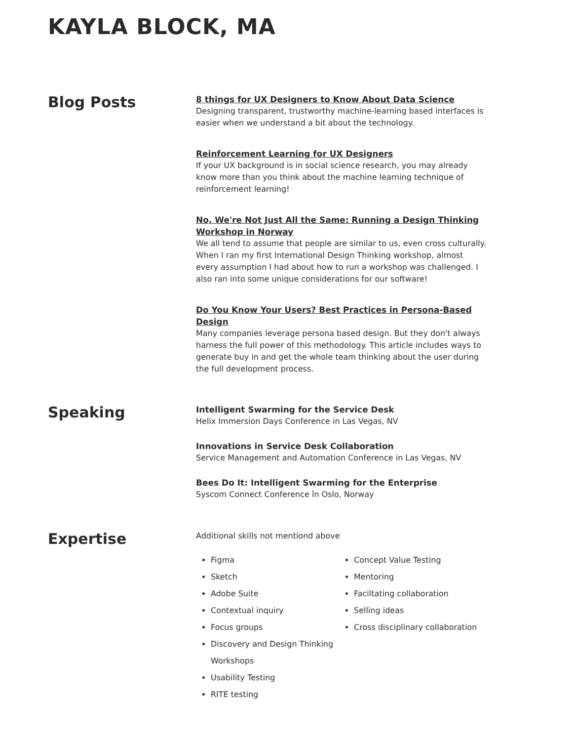KAYLA BLOCK, MA
Blog Posts
8 things for UX Designers to Know About Data Science
Designing transparent, trustworthy machine-learning based interfaces is easier when we understand a bit about the technology.
Reinforcement Learning for UX Designers
If your UX background is in social science research, you may already know more than you think about the machine learning technique of reinforcement learning!
No, We're Not Just All the Same: Running a Design Thinking Workshop in Norway
We all tend to assume that people are similar to us, even cross culturally. When I ran my first International Design Thinking workshop, almost every assumption I had about how to run a workshop was challenged. I also ran into some unique considerations for our software!
Do You Know Your Users? Best Practices in Persona-Based Design
Many companies leverage persona based design. But they don't always harness the full power of this methodology. This article includes ways to generate buy in and get the whole team thinking about the user during the full development process.
Speaking
Intelligent Swarming for the Service Desk
Helix Immersion Days Conference in Las Vegas, NV
Innovations in Service Desk Collaboration
Service Management and Automation Conference in Las Vegas, NV
Bees Do It: Intelligent Swarming for the Enterprise
Syscom Connect Conference în Oslo, Norway
Expertise
Additional skills not mentiond above
Figma
Sketch
Adobe Suite
Contextual inquiry
Focus groups
Discovery and Design Thinking Workshops
Usability Testing
RITE testing
Concept Value Testing
Mentoring
Faciltating collaboration
Selling ideas
Cross disciplinary collaboration